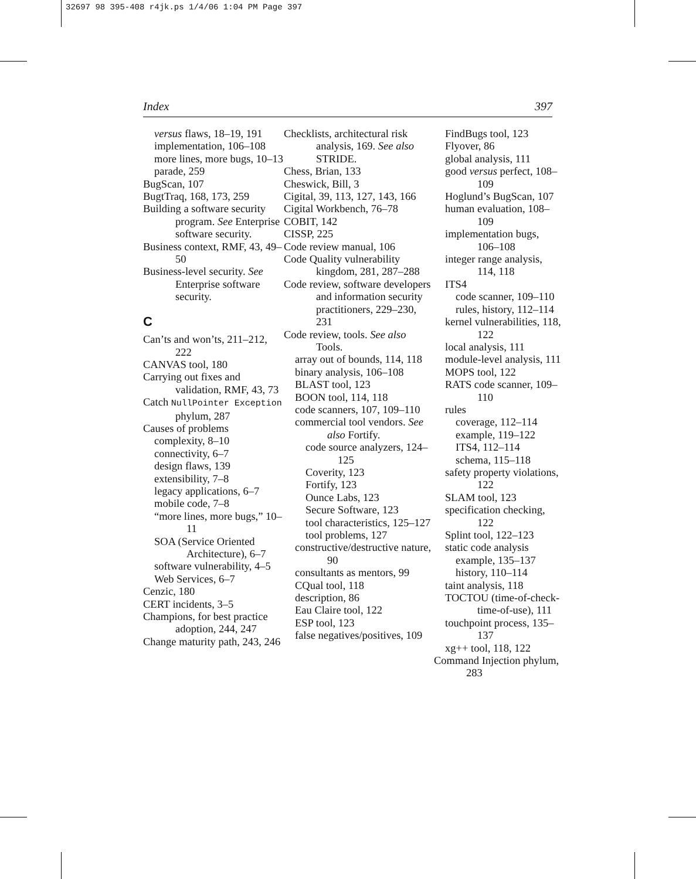32697 98 395-408 r4jk.ps 1/4/06 1:04 PM Page 397
Index 397
versus flaws, 18–19, 191
implementation, 106–108
more lines, more bugs, 10–13
parade, 259
BugScan, 107
BugtTraq, 168, 173, 259
Building a software security program. See Enterprise software security.
Business context, RMF, 43, 49–50
Business-level security. See Enterprise software security.
C
Can’ts and won’ts, 211–212, 222
CANVAS tool, 180
Carrying out fixes and validation, RMF, 43, 73
Catch NullPointer Exception phylum, 287
Causes of problems
complexity, 8–10
connectivity, 6–7
design flaws, 139
extensibility, 7–8
legacy applications, 6–7
mobile code, 7–8
“more lines, more bugs,” 10–11
SOA (Service Oriented Architecture), 6–7
software vulnerability, 4–5
Web Services, 6–7
Cenzic, 180
CERT incidents, 3–5
Champions, for best practice adoption, 244, 247
Change maturity path, 243, 246
Checklists, architectural risk analysis, 169. See also STRIDE.
Chess, Brian, 133
Cheswick, Bill, 3
Cigital, 39, 113, 127, 143, 166
Cigital Workbench, 76–78
COBIT, 142
CISSP, 225
Code review manual, 106
Code Quality vulnerability kingdom, 281, 287–288
Code review, software developers and information security practitioners, 229–230, 231
Code review, tools. See also Tools.
array out of bounds, 114, 118
binary analysis, 106–108
BLAST tool, 123
BOON tool, 114, 118
code scanners, 107, 109–110
commercial tool vendors. See also Fortify.
code source analyzers, 124–125
Coverity, 123
Fortify, 123
Ounce Labs, 123
Secure Software, 123
tool characteristics, 125–127
tool problems, 127
constructive/destructive nature, 90
consultants as mentors, 99
CQual tool, 118
description, 86
Eau Claire tool, 122
ESP tool, 123
false negatives/positives, 109
FindBugs tool, 123
Flyover, 86
global analysis, 111
good versus perfect, 108–109
Hoglund’s BugScan, 107
human evaluation, 108–109
implementation bugs, 106–108
integer range analysis, 114, 118
ITS4
code scanner, 109–110
rules, history, 112–114
kernel vulnerabilities, 118, 122
local analysis, 111
module-level analysis, 111
MOPS tool, 122
RATS code scanner, 109–110
rules
coverage, 112–114
example, 119–122
ITS4, 112–114
schema, 115–118
safety property violations, 122
SLAM tool, 123
specification checking, 122
Splint tool, 122–123
static code analysis
example, 135–137
history, 110–114
taint analysis, 118
TOCTOU (time-of-check-time-of-use), 111
touchpoint process, 135–137
xg++ tool, 118, 122
Command Injection phylum, 283